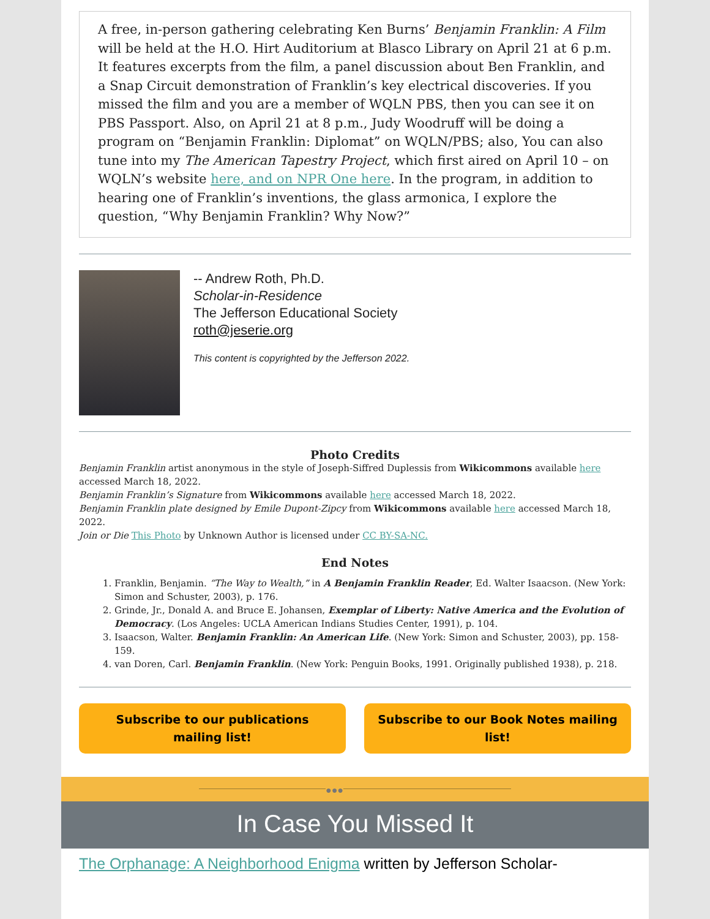A free, in-person gathering celebrating Ken Burns’ Benjamin Franklin: A Film will be held at the H.O. Hirt Auditorium at Blasco Library on April 21 at 6 p.m. It features excerpts from the film, a panel discussion about Ben Franklin, and a Snap Circuit demonstration of Franklin’s key electrical discoveries. If you missed the film and you are a member of WQLN PBS, then you can see it on PBS Passport. Also, on April 21 at 8 p.m., Judy Woodruff will be doing a program on “Benjamin Franklin: Diplomat” on WQLN/PBS; also, You can also tune into my The American Tapestry Project, which first aired on April 10 – on WQLN’s website here, and on NPR One here. In the program, in addition to hearing one of Franklin’s inventions, the glass armonica, I explore the question, “Why Benjamin Franklin? Why Now?”
-- Andrew Roth, Ph.D.
Scholar-in-Residence
The Jefferson Educational Society
roth@jeserie.org
This content is copyrighted by the Jefferson 2022.
Photo Credits
Benjamin Franklin artist anonymous in the style of Joseph-Siffred Duplessis from Wikicommons available here accessed March 18, 2022.
Benjamin Franklin’s Signature from Wikicommons available here accessed March 18, 2022.
Benjamin Franklin plate designed by Emile Dupont-Zipcy from Wikicommons available here accessed March 18, 2022.
Join or Die This Photo by Unknown Author is licensed under CC BY-SA-NC.
End Notes
1. Franklin, Benjamin. “The Way to Wealth,” in A Benjamin Franklin Reader, Ed. Walter Isaacson. (New York: Simon and Schuster, 2003), p. 176.
2. Grinde, Jr., Donald A. and Bruce E. Johansen, Exemplar of Liberty: Native America and the Evolution of Democracy. (Los Angeles: UCLA American Indians Studies Center, 1991), p. 104.
3. Isaacson, Walter. Benjamin Franklin: An American Life. (New York: Simon and Schuster, 2003), pp. 158-159.
4. van Doren, Carl. Benjamin Franklin. (New York: Penguin Books, 1991. Originally published 1938), p. 218.
Subscribe to our publications mailing list!
Subscribe to our Book Notes mailing list!
●●●
In Case You Missed It
The Orphanage: A Neighborhood Enigma written by Jefferson Scholar-